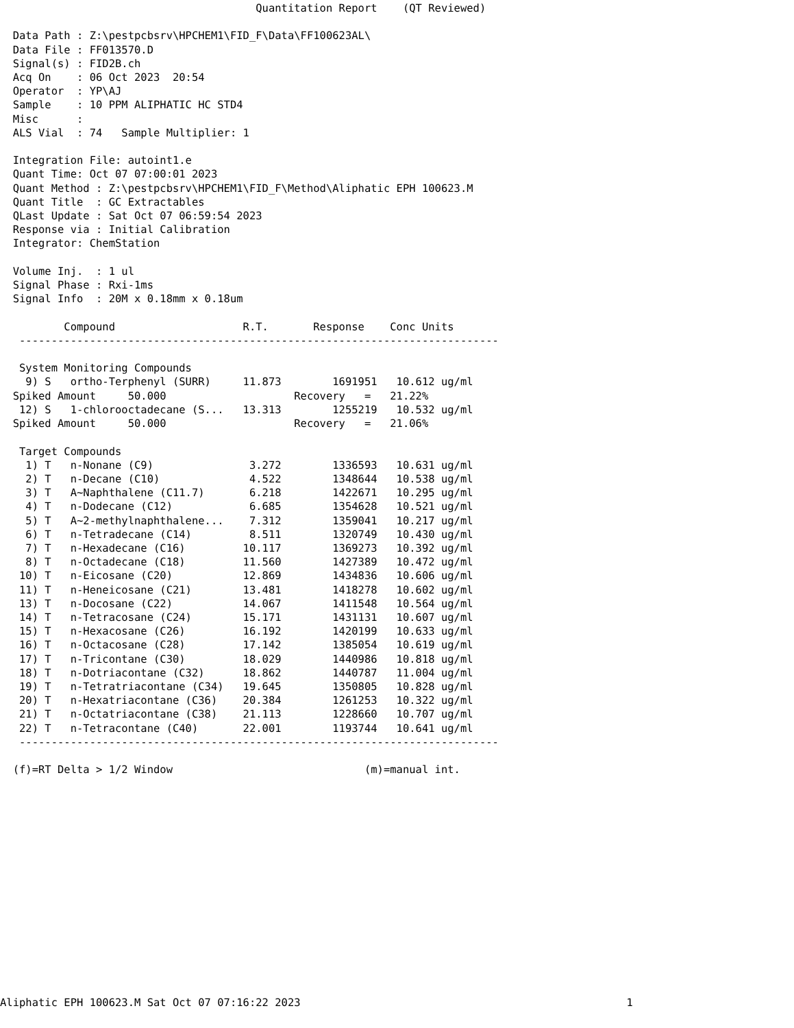Quantitation Report    (QT Reviewed)

  Data Path : Z:\pestpcbsrv\HPCHEM1\FID_F\Data\FF100623AL\
  Data File : FF013570.D
  Signal(s) : FID2B.ch
  Acq On    : 06 Oct 2023  20:54
  Operator  : YP\AJ
  Sample    : 10 PPM ALIPHATIC HC STD4
  Misc      :
  ALS Vial  : 74   Sample Multiplier: 1

  Integration File: autoint1.e
  Quant Time: Oct 07 07:00:01 2023
  Quant Method : Z:\pestpcbsrv\HPCHEM1\FID_F\Method\Aliphatic EPH 100623.M
  Quant Title  : GC Extractables
  QLast Update : Sat Oct 07 06:59:54 2023
  Response via : Initial Calibration
  Integrator: ChemStation

  Volume Inj.  : 1 ul
  Signal Phase : Rxi-1ms
  Signal Info  : 20M x 0.18mm x 0.18um

          Compound                    R.T.       Response    Conc Units
   ---------------------------------------------------------------------------

   System Monitoring Compounds
    9) S   ortho-Terphenyl (SURR)     11.873        1691951   10.612 ug/ml
  Spiked Amount     50.000                    Recovery   =   21.22%
   12) S   1-chlorooctadecane (S...   13.313        1255219   10.532 ug/ml
  Spiked Amount     50.000                    Recovery   =   21.06%

   Target Compounds
    1) T   n-Nonane (C9)               3.272        1336593   10.631 ug/ml
    2) T   n-Decane (C10)              4.522        1348644   10.538 ug/ml
    3) T   A~Naphthalene (C11.7)       6.218        1422671   10.295 ug/ml
    4) T   n-Dodecane (C12)            6.685        1354628   10.521 ug/ml
    5) T   A~2-methylnaphthalene...    7.312        1359041   10.217 ug/ml
    6) T   n-Tetradecane (C14)         8.511        1320749   10.430 ug/ml
    7) T   n-Hexadecane (C16)         10.117        1369273   10.392 ug/ml
    8) T   n-Octadecane (C18)         11.560        1427389   10.472 ug/ml
   10) T   n-Eicosane (C20)           12.869        1434836   10.606 ug/ml
   11) T   n-Heneicosane (C21)        13.481        1418278   10.602 ug/ml
   13) T   n-Docosane (C22)           14.067        1411548   10.564 ug/ml
   14) T   n-Tetracosane (C24)        15.171        1431131   10.607 ug/ml
   15) T   n-Hexacosane (C26)         16.192        1420199   10.633 ug/ml
   16) T   n-Octacosane (C28)         17.142        1385054   10.619 ug/ml
   17) T   n-Tricontane (C30)         18.029        1440986   10.818 ug/ml
   18) T   n-Dotriacontane (C32)      18.862        1440787   11.004 ug/ml
   19) T   n-Tetratriacontane (C34)   19.645        1350805   10.828 ug/ml
   20) T   n-Hexatriacontane (C36)    20.384        1261253   10.322 ug/ml
   21) T   n-Octatriacontane (C38)    21.113        1228660   10.707 ug/ml
   22) T   n-Tetracontane (C40)       22.001        1193744   10.641 ug/ml
   ---------------------------------------------------------------------------

  (f)=RT Delta > 1/2 Window                              (m)=manual int.
Aliphatic EPH 100623.M Sat Oct 07 07:16:22 2023                                                   1